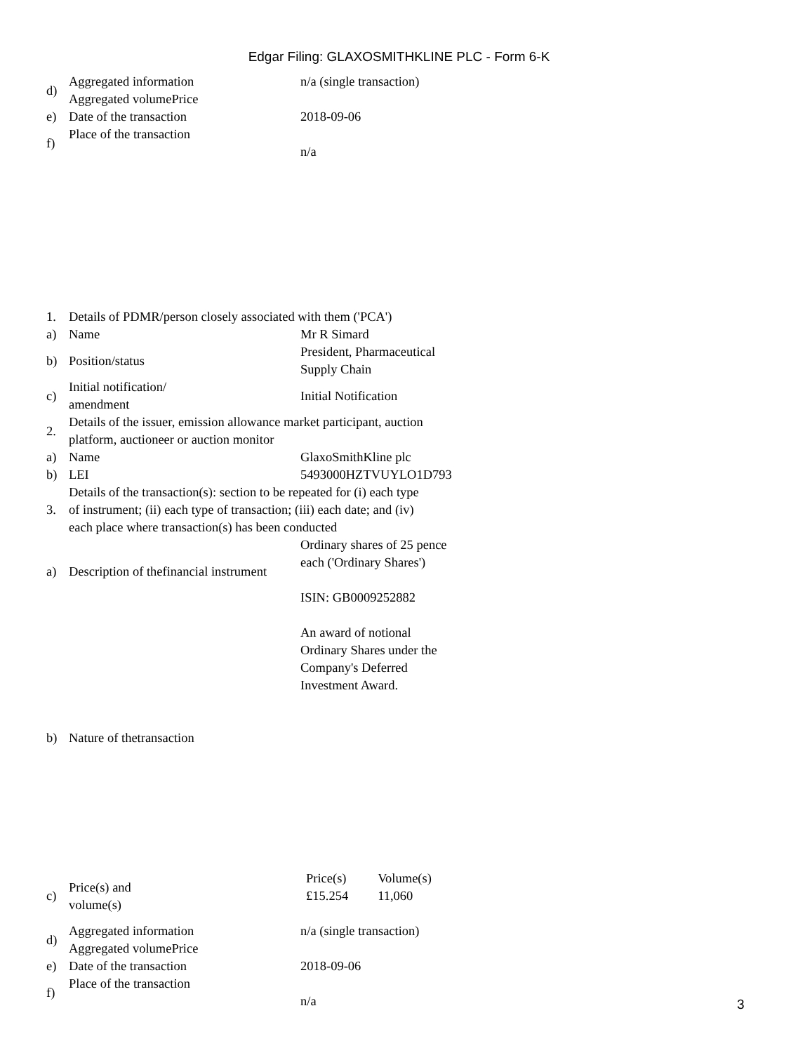Edgar Filing: GLAXOSMITHKLINE PLC - Form 6-K
| d) | Aggregated information Aggregated volumePrice | n/a (single transaction) |
| e) | Date of the transaction | 2018-09-06 |
| f) | Place of the transaction | n/a |
| 1. | Details of PDMR/person closely associated with them ('PCA') | |
| a) | Name | Mr R Simard |
| b) | Position/status | President, Pharmaceutical Supply Chain |
| c) | Initial notification/ amendment | Initial Notification |
| 2. | Details of the issuer, emission allowance market participant, auction platform, auctioneer or auction monitor | |
| a) | Name | GlaxoSmithKline plc |
| b) | LEI | 5493000HZTVUYLO1D793 |
| 3. | Details of the transaction(s): section to be repeated for (i) each type of instrument; (ii) each type of transaction; (iii) each date; and (iv) each place where transaction(s) has been conducted | |
| a) | Description of thefinancial instrument | Ordinary shares of 25 pence each ('Ordinary Shares') ISIN: GB0009252882 |
| b) | Nature of thetransaction | An award of notional Ordinary Shares under the Company's Deferred Investment Award. |
| c) | Price(s) and volume(s) | / Price(s) / Volume(s) / / £15.254 / 11,060 / |
| d) | Aggregated information Aggregated volumePrice | n/a (single transaction) |
| e) | Date of the transaction | 2018-09-06 |
| f) | Place of the transaction | n/a |
3